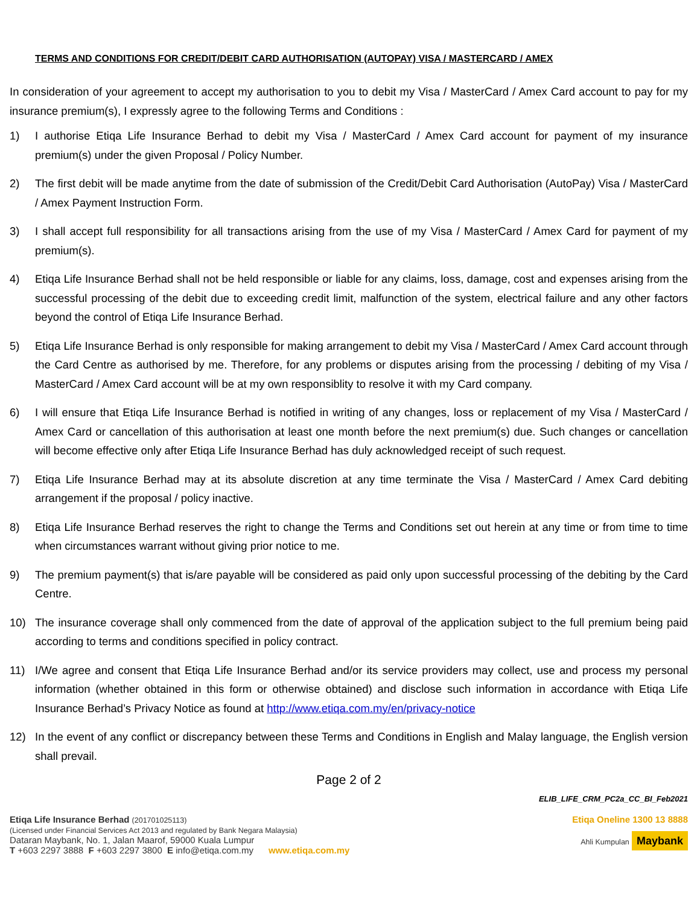TERMS AND CONDITIONS FOR CREDIT/DEBIT CARD AUTHORISATION (AUTOPAY) VISA / MASTERCARD / AMEX
In consideration of your agreement to accept my authorisation to you to debit my Visa / MasterCard / Amex Card account to pay for my insurance premium(s), I expressly agree to the following Terms and Conditions :
1) I authorise Etiqa Life Insurance Berhad to debit my Visa / MasterCard / Amex Card account for payment of my insurance premium(s) under the given Proposal / Policy Number.
2) The first debit will be made anytime from the date of submission of the Credit/Debit Card Authorisation (AutoPay) Visa / MasterCard / Amex Payment Instruction Form.
3) I shall accept full responsibility for all transactions arising from the use of my Visa / MasterCard / Amex Card for payment of my premium(s).
4) Etiqa Life Insurance Berhad shall not be held responsible or liable for any claims, loss, damage, cost and expenses arising from the successful processing of the debit due to exceeding credit limit, malfunction of the system, electrical failure and any other factors beyond the control of Etiqa Life Insurance Berhad.
5) Etiqa Life Insurance Berhad is only responsible for making arrangement to debit my Visa / MasterCard / Amex Card account through the Card Centre as authorised by me. Therefore, for any problems or disputes arising from the processing / debiting of my Visa / MasterCard / Amex Card account will be at my own responsiblity to resolve it with my Card company.
6) I will ensure that Etiqa Life Insurance Berhad is notified in writing of any changes, loss or replacement of my Visa / MasterCard / Amex Card or cancellation of this authorisation at least one month before the next premium(s) due. Such changes or cancellation will become effective only after Etiqa Life Insurance Berhad has duly acknowledged receipt of such request.
7) Etiqa Life Insurance Berhad may at its absolute discretion at any time terminate the Visa / MasterCard / Amex Card debiting arrangement if the proposal / policy inactive.
8) Etiqa Life Insurance Berhad reserves the right to change the Terms and Conditions set out herein at any time or from time to time when circumstances warrant without giving prior notice to me.
9) The premium payment(s) that is/are payable will be considered as paid only upon successful processing of the debiting by the Card Centre.
10) The insurance coverage shall only commenced from the date of approval of the application subject to the full premium being paid according to terms and conditions specified in policy contract.
11) I/We agree and consent that Etiqa Life Insurance Berhad and/or its service providers may collect, use and process my personal information (whether obtained in this form or otherwise obtained) and disclose such information in accordance with Etiqa Life Insurance Berhad’s Privacy Notice as found at http://www.etiqa.com.my/en/privacy-notice
12) In the event of any conflict or discrepancy between these Terms and Conditions in English and Malay language, the English version shall prevail.
Page 2 of 2
ELIB_LIFE_CRM_PC2a_CC_BI_Feb2021
Etiqa Life Insurance Berhad (201701025113)
(Licensed under Financial Services Act 2013 and regulated by Bank Negara Malaysia)
Dataran Maybank, No. 1, Jalan Maarof, 59000 Kuala Lumpur
T +603 2297 3888 F +603 2297 3800 E info@etiqa.com.my www.etiqa.com.my
Etiqa Oneline 1300 13 8888
Ahli Kumpulan Maybank